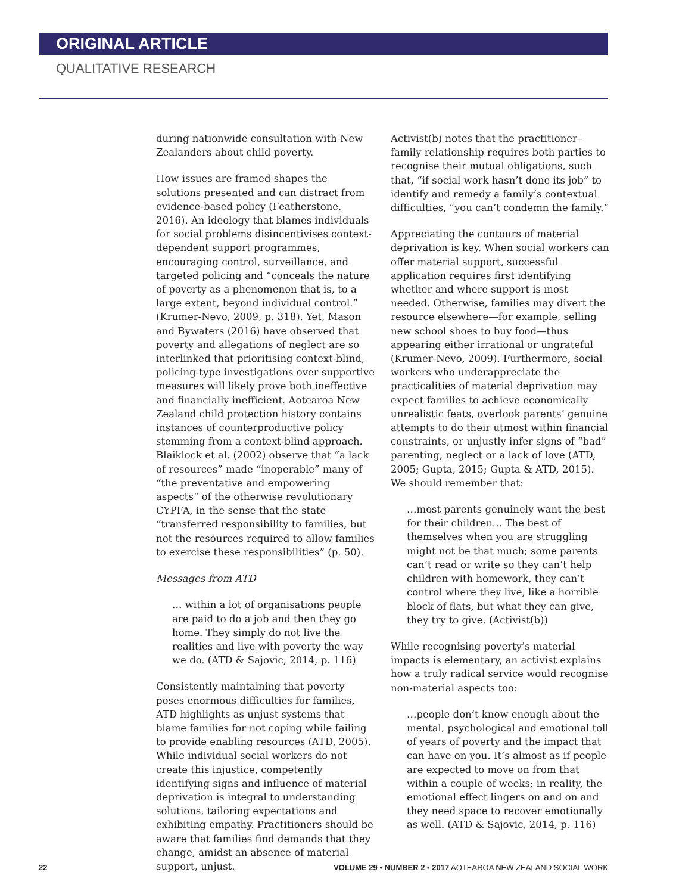ORIGINAL ARTICLE
QUALITATIVE RESEARCH
during nationwide consultation with New Zealanders about child poverty.
How issues are framed shapes the solutions presented and can distract from evidence-based policy (Featherstone, 2016). An ideology that blames individuals for social problems disincentivises context-dependent support programmes, encouraging control, surveillance, and targeted policing and “conceals the nature of poverty as a phenomenon that is, to a large extent, beyond individual control.” (Krumer-Nevo, 2009, p. 318). Yet, Mason and Bywaters (2016) have observed that poverty and allegations of neglect are so interlinked that prioritising context-blind, policing-type investigations over supportive measures will likely prove both ineffective and financially inefficient. Aotearoa New Zealand child protection history contains instances of counterproductive policy stemming from a context-blind approach. Blaiklock et al. (2002) observe that “a lack of resources” made “inoperable” many of “the preventative and empowering aspects” of the otherwise revolutionary CYPFA, in the sense that the state “transferred responsibility to families, but not the resources required to allow families to exercise these responsibilities” (p. 50).
Messages from ATD
… within a lot of organisations people are paid to do a job and then they go home. They simply do not live the realities and live with poverty the way we do. (ATD & Sajovic, 2014, p. 116)
Consistently maintaining that poverty poses enormous difficulties for families, ATD highlights as unjust systems that blame families for not coping while failing to provide enabling resources (ATD, 2005). While individual social workers do not create this injustice, competently identifying signs and influence of material deprivation is integral to understanding solutions, tailoring expectations and exhibiting empathy. Practitioners should be aware that families find demands that they change, amidst an absence of material support, unjust.
Activist(b) notes that the practitioner–family relationship requires both parties to recognise their mutual obligations, such that, “if social work hasn’t done its job” to identify and remedy a family’s contextual difficulties, “you can’t condemn the family.”
Appreciating the contours of material deprivation is key. When social workers can offer material support, successful application requires first identifying whether and where support is most needed. Otherwise, families may divert the resource elsewhere—for example, selling new school shoes to buy food—thus appearing either irrational or ungrateful (Krumer-Nevo, 2009). Furthermore, social workers who underappreciate the practicalities of material deprivation may expect families to achieve economically unrealistic feats, overlook parents’ genuine attempts to do their utmost within financial constraints, or unjustly infer signs of “bad” parenting, neglect or a lack of love (ATD, 2005; Gupta, 2015; Gupta & ATD, 2015). We should remember that:
…most parents genuinely want the best for their children… The best of themselves when you are struggling might not be that much; some parents can’t read or write so they can’t help children with homework, they can’t control where they live, like a horrible block of flats, but what they can give, they try to give. (Activist(b))
While recognising poverty’s material impacts is elementary, an activist explains how a truly radical service would recognise non-material aspects too:
…people don’t know enough about the mental, psychological and emotional toll of years of poverty and the impact that can have on you. It’s almost as if people are expected to move on from that within a couple of weeks; in reality, the emotional effect lingers on and on and they need space to recover emotionally as well. (ATD & Sajovic, 2014, p. 116)
22 VOLUME 29 • NUMBER 2 • 2017 AOTEAROA NEW ZEALAND SOCIAL WORK